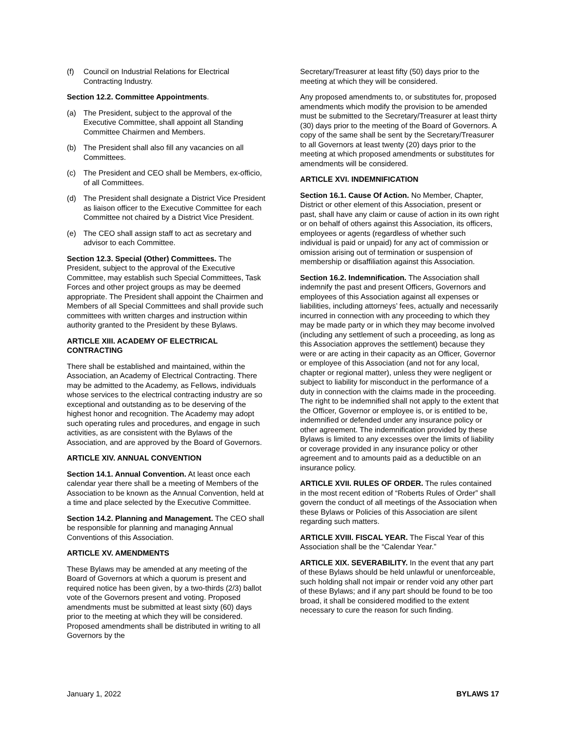(f) Council on Industrial Relations for Electrical Contracting Industry.
Section 12.2. Committee Appointments.
(a) The President, subject to the approval of the Executive Committee, shall appoint all Standing Committee Chairmen and Members.
(b) The President shall also fill any vacancies on all Committees.
(c) The President and CEO shall be Members, ex-officio, of all Committees.
(d) The President shall designate a District Vice President as liaison officer to the Executive Committee for each Committee not chaired by a District Vice President.
(e) The CEO shall assign staff to act as secretary and advisor to each Committee.
Section 12.3. Special (Other) Committees. The President, subject to the approval of the Executive Committee, may establish such Special Committees, Task Forces and other project groups as may be deemed appropriate. The President shall appoint the Chairmen and Members of all Special Committees and shall provide such committees with written charges and instruction within authority granted to the President by these Bylaws.
ARTICLE XIII. ACADEMY OF ELECTRICAL CONTRACTING
There shall be established and maintained, within the Association, an Academy of Electrical Contracting. There may be admitted to the Academy, as Fellows, individuals whose services to the electrical contracting industry are so exceptional and outstanding as to be deserving of the highest honor and recognition. The Academy may adopt such operating rules and procedures, and engage in such activities, as are consistent with the Bylaws of the Association, and are approved by the Board of Governors.
ARTICLE XIV. ANNUAL CONVENTION
Section 14.1. Annual Convention. At least once each calendar year there shall be a meeting of Members of the Association to be known as the Annual Convention, held at a time and place selected by the Executive Committee.
Section 14.2. Planning and Management. The CEO shall be responsible for planning and managing Annual Conventions of this Association.
ARTICLE XV. AMENDMENTS
These Bylaws may be amended at any meeting of the Board of Governors at which a quorum is present and required notice has been given, by a two-thirds (2/3) ballot vote of the Governors present and voting. Proposed amendments must be submitted at least sixty (60) days prior to the meeting at which they will be considered. Proposed amendments shall be distributed in writing to all Governors by the
Secretary/Treasurer at least fifty (50) days prior to the meeting at which they will be considered.
Any proposed amendments to, or substitutes for, proposed amendments which modify the provision to be amended must be submitted to the Secretary/Treasurer at least thirty (30) days prior to the meeting of the Board of Governors. A copy of the same shall be sent by the Secretary/Treasurer to all Governors at least twenty (20) days prior to the meeting at which proposed amendments or substitutes for amendments will be considered.
ARTICLE XVI. INDEMNIFICATION
Section 16.1. Cause Of Action. No Member, Chapter, District or other element of this Association, present or past, shall have any claim or cause of action in its own right or on behalf of others against this Association, its officers, employees or agents (regardless of whether such individual is paid or unpaid) for any act of commission or omission arising out of termination or suspension of membership or disaffiliation against this Association.
Section 16.2. Indemnification. The Association shall indemnify the past and present Officers, Governors and employees of this Association against all expenses or liabilities, including attorneys’ fees, actually and necessarily incurred in connection with any proceeding to which they may be made party or in which they may become involved (including any settlement of such a proceeding, as long as this Association approves the settlement) because they were or are acting in their capacity as an Officer, Governor or employee of this Association (and not for any local, chapter or regional matter), unless they were negligent or subject to liability for misconduct in the performance of a duty in connection with the claims made in the proceeding. The right to be indemnified shall not apply to the extent that the Officer, Governor or employee is, or is entitled to be, indemnified or defended under any insurance policy or other agreement. The indemnification provided by these Bylaws is limited to any excesses over the limits of liability or coverage provided in any insurance policy or other agreement and to amounts paid as a deductible on an insurance policy.
ARTICLE XVII. RULES OF ORDER. The rules contained in the most recent edition of “Roberts Rules of Order” shall govern the conduct of all meetings of the Association when these Bylaws or Policies of this Association are silent regarding such matters.
ARTICLE XVIII. FISCAL YEAR. The Fiscal Year of this Association shall be the “Calendar Year.”
ARTICLE XIX. SEVERABILITY. In the event that any part of these Bylaws should be held unlawful or unenforceable, such holding shall not impair or render void any other part of these Bylaws; and if any part should be found to be too broad, it shall be considered modified to the extent necessary to cure the reason for such finding.
January 1, 2022 BYLAWS 17